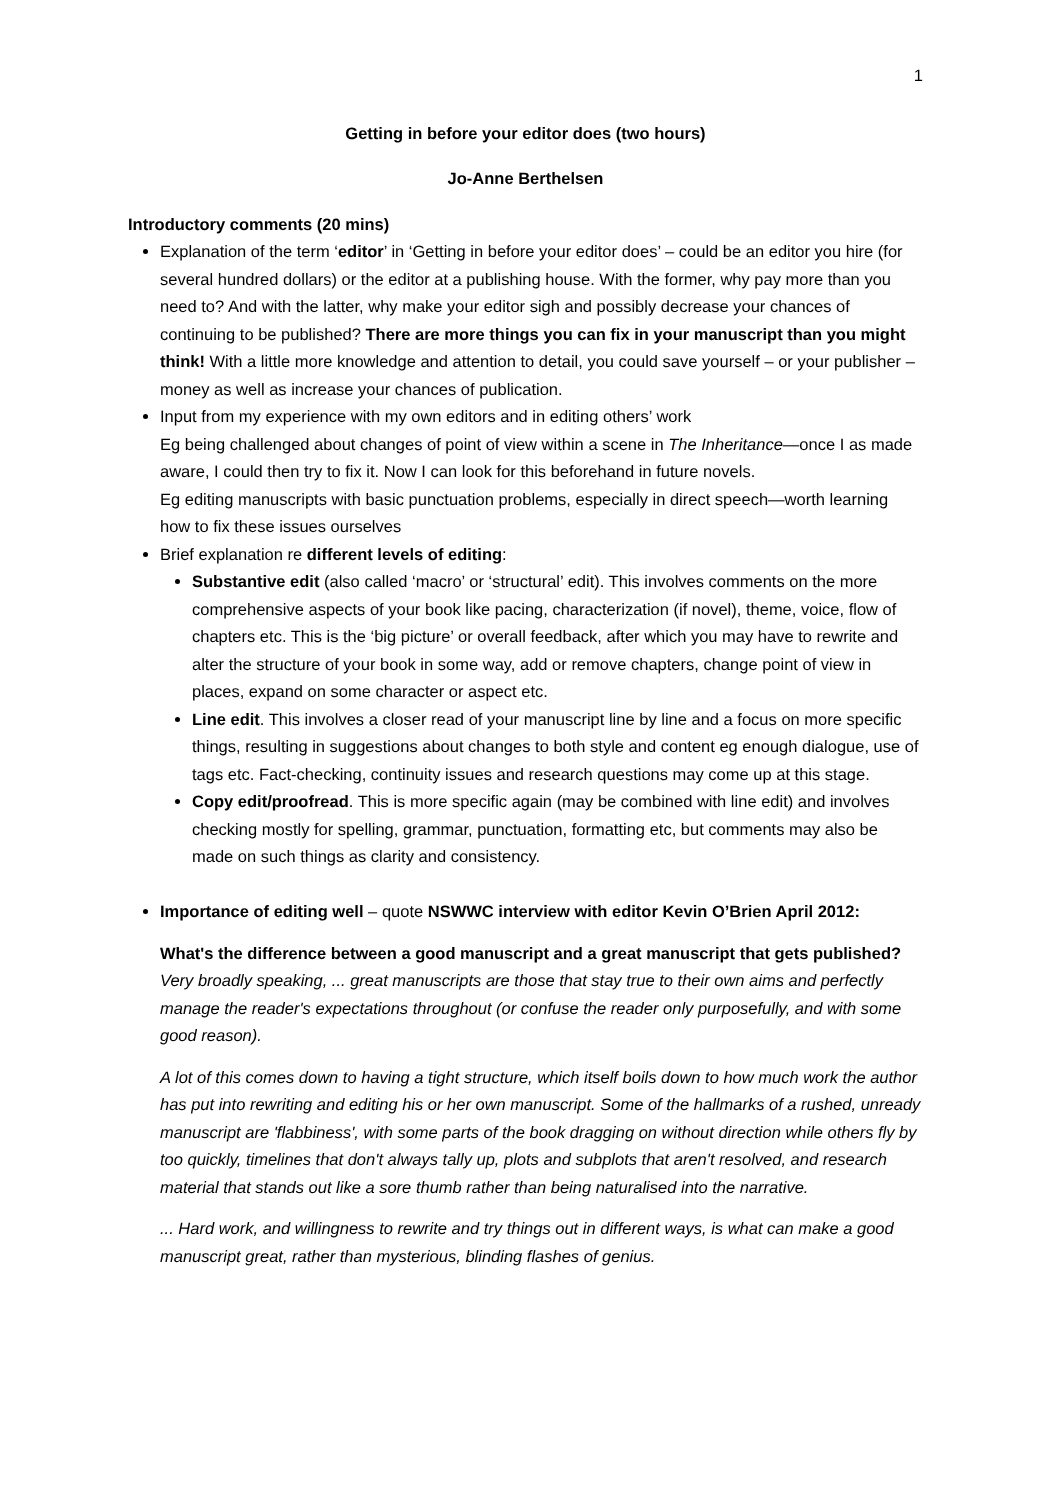1
Getting in before your editor does (two hours)
Jo-Anne Berthelsen
Introductory comments (20 mins)
Explanation of the term ‘editor’ in ‘Getting in before your editor does’ – could be an editor you hire (for several hundred dollars) or the editor at a publishing house. With the former, why pay more than you need to? And with the latter, why make your editor sigh and possibly decrease your chances of continuing to be published? There are more things you can fix in your manuscript than you might think! With a little more knowledge and attention to detail, you could save yourself – or your publisher – money as well as increase your chances of publication.
Input from my experience with my own editors and in editing others’ work
Eg being challenged about changes of point of view within a scene in The Inheritance—once I as made aware, I could then try to fix it. Now I can look for this beforehand in future novels.
Eg editing manuscripts with basic punctuation problems, especially in direct speech—worth learning how to fix these issues ourselves
Brief explanation re different levels of editing:
Substantive edit (also called ‘macro’ or ‘structural’ edit). This involves comments on the more comprehensive aspects of your book like pacing, characterization (if novel), theme, voice, flow of chapters etc. This is the ‘big picture’ or overall feedback, after which you may have to rewrite and alter the structure of your book in some way, add or remove chapters, change point of view in places, expand on some character or aspect etc.
Line edit. This involves a closer read of your manuscript line by line and a focus on more specific things, resulting in suggestions about changes to both style and content eg enough dialogue, use of tags etc. Fact-checking, continuity issues and research questions may come up at this stage.
Copy edit/proofread. This is more specific again (may be combined with line edit) and involves checking mostly for spelling, grammar, punctuation, formatting etc, but comments may also be made on such things as clarity and consistency.
Importance of editing well – quote NSWWC interview with editor Kevin O’Brien April 2012:
What's the difference between a good manuscript and a great manuscript that gets published?
Very broadly speaking, ... great manuscripts are those that stay true to their own aims and perfectly manage the reader's expectations throughout (or confuse the reader only purposefully, and with some good reason).
A lot of this comes down to having a tight structure, which itself boils down to how much work the author has put into rewriting and editing his or her own manuscript. Some of the hallmarks of a rushed, unready manuscript are 'flabbiness', with some parts of the book dragging on without direction while others fly by too quickly, timelines that don't always tally up, plots and subplots that aren't resolved, and research material that stands out like a sore thumb rather than being naturalised into the narrative.
... Hard work, and willingness to rewrite and try things out in different ways, is what can make a good manuscript great, rather than mysterious, blinding flashes of genius.